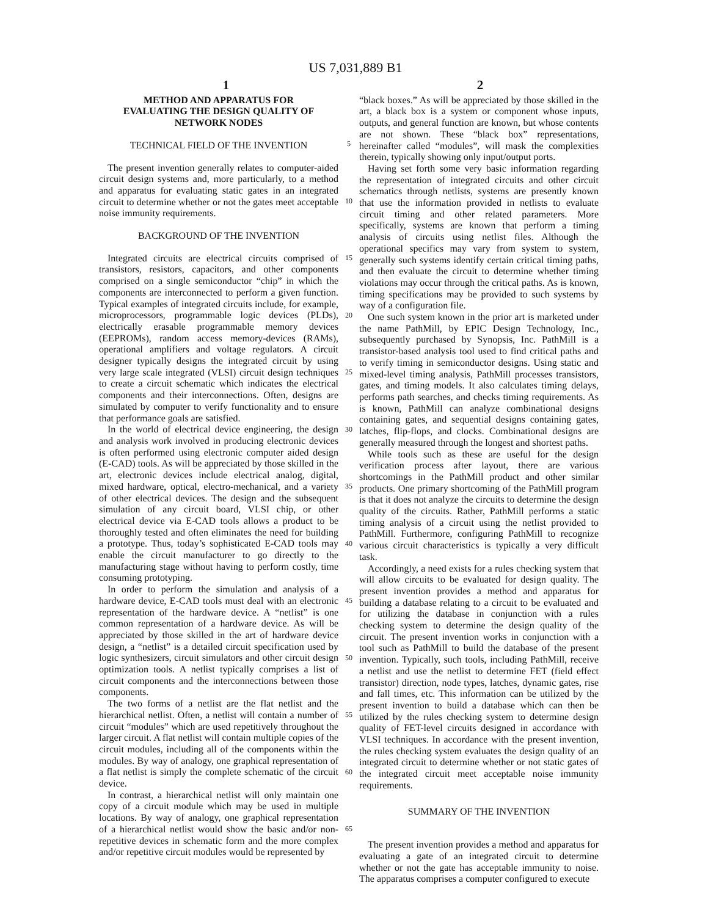US 7,031,889 B1
1 2
METHOD AND APPARATUS FOR
EVALUATING THE DESIGN QUALITY OF
NETWORK NODES
TECHNICAL FIELD OF THE INVENTION
The present invention generally relates to computer-aided circuit design systems and, more particularly, to a method and apparatus for evaluating static gates in an integrated circuit to determine whether or not the gates meet acceptable noise immunity requirements.
BACKGROUND OF THE INVENTION
Integrated circuits are electrical circuits comprised of transistors, resistors, capacitors, and other components comprised on a single semiconductor “chip” in which the components are interconnected to perform a given function. Typical examples of integrated circuits include, for example, microprocessors, programmable logic devices (PLDs), electrically erasable programmable memory devices (EEPROMs), random access memory-devices (RAMs), operational amplifiers and voltage regulators. A circuit designer typically designs the integrated circuit by using very large scale integrated (VLSI) circuit design techniques to create a circuit schematic which indicates the electrical components and their interconnections. Often, designs are simulated by computer to verify functionality and to ensure that performance goals are satisfied.
In the world of electrical device engineering, the design and analysis work involved in producing electronic devices is often performed using electronic computer aided design (E-CAD) tools. As will be appreciated by those skilled in the art, electronic devices include electrical analog, digital, mixed hardware, optical, electro-mechanical, and a variety of other electrical devices. The design and the subsequent simulation of any circuit board, VLSI chip, or other electrical device via E-CAD tools allows a product to be thoroughly tested and often eliminates the need for building a prototype. Thus, today’s sophisticated E-CAD tools may enable the circuit manufacturer to go directly to the manufacturing stage without having to perform costly, time consuming prototyping.
In order to perform the simulation and analysis of a hardware device, E-CAD tools must deal with an electronic representation of the hardware device. A “netlist” is one common representation of a hardware device. As will be appreciated by those skilled in the art of hardware device design, a “netlist” is a detailed circuit specification used by logic synthesizers, circuit simulators and other circuit design optimization tools. A netlist typically comprises a list of circuit components and the interconnections between those components.
The two forms of a netlist are the flat netlist and the hierarchical netlist. Often, a netlist will contain a number of circuit “modules” which are used repetitively throughout the larger circuit. A flat netlist will contain multiple copies of the circuit modules, including all of the components within the modules. By way of analogy, one graphical representation of a flat netlist is simply the complete schematic of the circuit device.
In contrast, a hierarchical netlist will only maintain one copy of a circuit module which may be used in multiple locations. By way of analogy, one graphical representation of a hierarchical netlist would show the basic and/or non-repetitive devices in schematic form and the more complex and/or repetitive circuit modules would be represented by
5
10
15
20
25
30
35
40
45
50
55
60
65
“black boxes.” As will be appreciated by those skilled in the art, a black box is a system or component whose inputs, outputs, and general function are known, but whose contents are not shown. These “black box” representations, hereinafter called “modules”, will mask the complexities therein, typically showing only input/output ports.
Having set forth some very basic information regarding the representation of integrated circuits and other circuit schematics through netlists, systems are presently known that use the information provided in netlists to evaluate circuit timing and other related parameters. More specifically, systems are known that perform a timing analysis of circuits using netlist files. Although the operational specifics may vary from system to system, generally such systems identify certain critical timing paths, and then evaluate the circuit to determine whether timing violations may occur through the critical paths. As is known, timing specifications may be provided to such systems by way of a configuration file.
One such system known in the prior art is marketed under the name PathMill, by EPIC Design Technology, Inc., subsequently purchased by Synopsis, Inc. PathMill is a transistor-based analysis tool used to find critical paths and to verify timing in semiconductor designs. Using static and mixed-level timing analysis, PathMill processes transistors, gates, and timing models. It also calculates timing delays, performs path searches, and checks timing requirements. As is known, PathMill can analyze combinational designs containing gates, and sequential designs containing gates, latches, flip-flops, and clocks. Combinational designs are generally measured through the longest and shortest paths.
While tools such as these are useful for the design verification process after layout, there are various shortcomings in the PathMill product and other similar products. One primary shortcoming of the PathMill program is that it does not analyze the circuits to determine the design quality of the circuits. Rather, PathMill performs a static timing analysis of a circuit using the netlist provided to PathMill. Furthermore, configuring PathMill to recognize various circuit characteristics is typically a very difficult task.
Accordingly, a need exists for a rules checking system that will allow circuits to be evaluated for design quality. The present invention provides a method and apparatus for building a database relating to a circuit to be evaluated and for utilizing the database in conjunction with a rules checking system to determine the design quality of the circuit. The present invention works in conjunction with a tool such as PathMill to build the database of the present invention. Typically, such tools, including PathMill, receive a netlist and use the netlist to determine FET (field effect transistor) direction, node types, latches, dynamic gates, rise and fall times, etc. This information can be utilized by the present invention to build a database which can then be utilized by the rules checking system to determine design quality of FET-level circuits designed in accordance with VLSI techniques. In accordance with the present invention, the rules checking system evaluates the design quality of an integrated circuit to determine whether or not static gates of the integrated circuit meet acceptable noise immunity requirements.
SUMMARY OF THE INVENTION
The present invention provides a method and apparatus for evaluating a gate of an integrated circuit to determine whether or not the gate has acceptable immunity to noise. The apparatus comprises a computer configured to execute